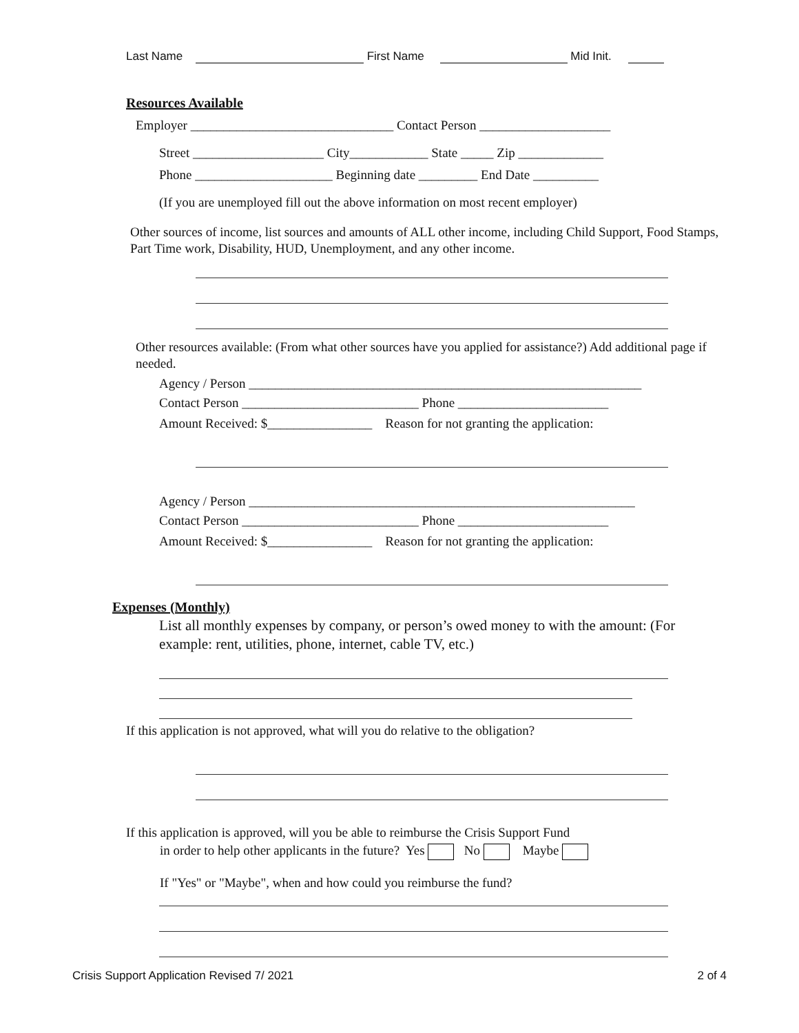Last Name First Name Mid Init.
Resources Available
Employer _______________________________ Contact Person ____________________
Street ____________________ City____________ State _____ Zip _____________
Phone _____________________ Beginning date _________ End Date __________
(If you are unemployed fill out the above information on most recent employer)
Other sources of income, list sources and amounts of ALL other income, including Child Support, Food Stamps, Part Time work, Disability, HUD, Unemployment, and any other income.
Other resources available: (From what other sources have you applied for assistance?) Add additional page if needed.
Agency / Person ____________________________________________________________
Contact Person ___________________________ Phone _______________________
Amount Received: $________________ Reason for not granting the application:
Agency / Person ___________________________________________________________
Contact Person ___________________________ Phone _______________________
Amount Received: $________________ Reason for not granting the application:
Expenses (Monthly)
List all monthly expenses by company, or person’s owed money to with the amount: (For example: rent, utilities, phone, internet, cable TV, etc.)
If this application is not approved, what will you do relative to the obligation?
If this application is approved, will you be able to reimburse the Crisis Support Fund
in order to help other applicants in the future? Yes No Maybe
If "Yes" or "Maybe", when and how could you reimburse the fund?
Crisis Support Application Revised 7/ 2021 2 of 4